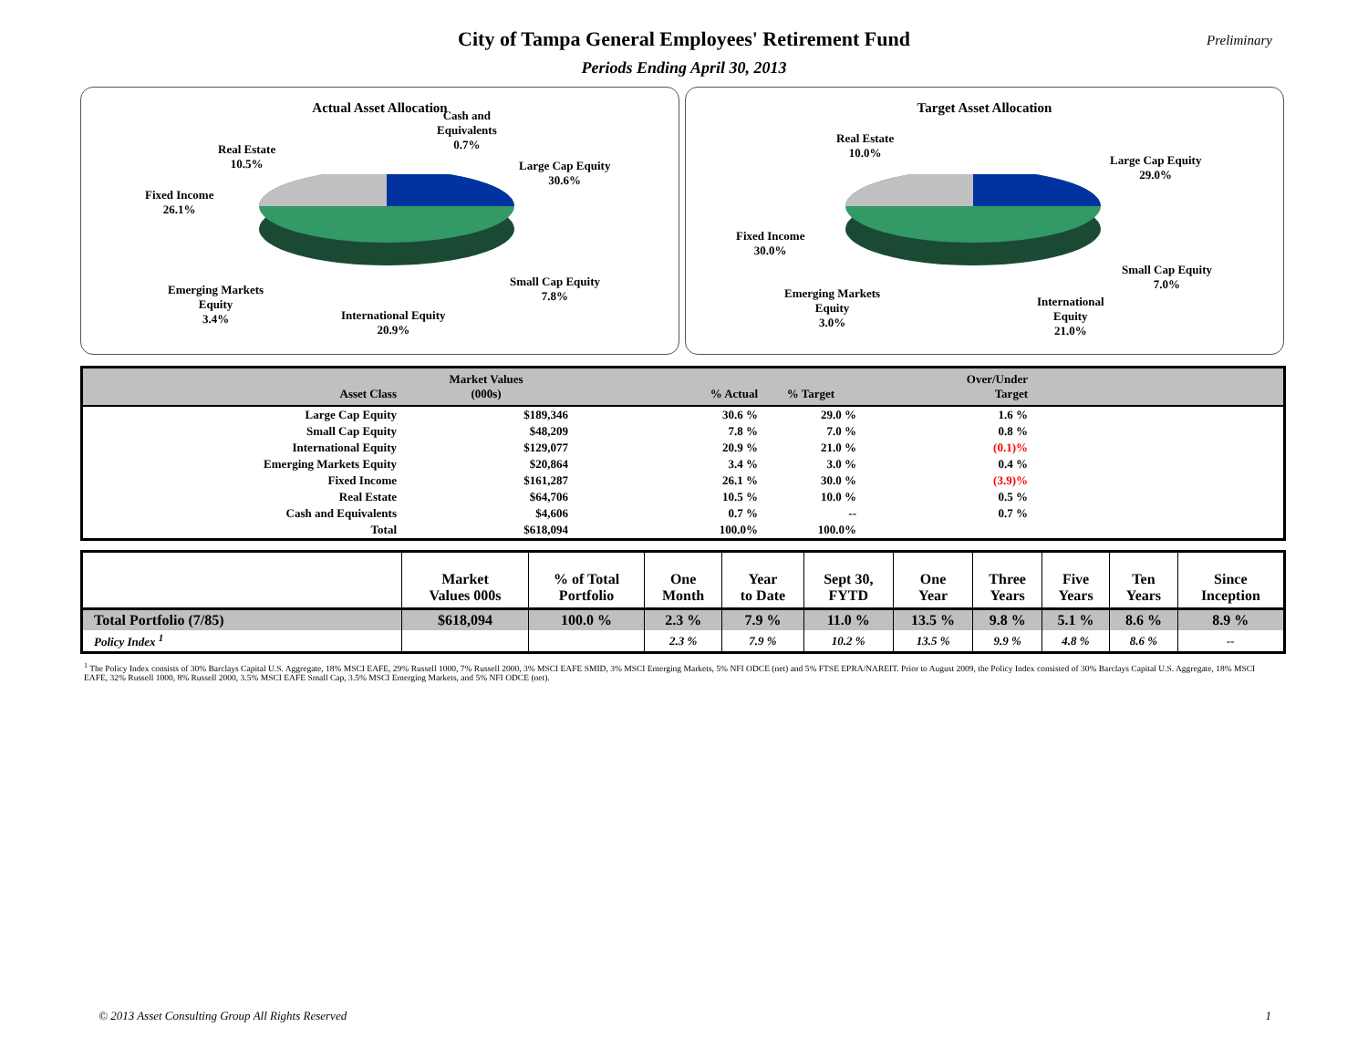Preliminary
City of Tampa General Employees' Retirement Fund
Periods Ending April 30, 2013
Actual Asset Allocation
Cash and
Equivalents
0.7%
Real Estate
10.5%
Fixed Income
26.1%
Large Cap Equity
30.6%
Small Cap Equity
7.8%
Emerging Markets
Equity
3.4%
International Equity
20.9%
Target Asset Allocation
Real Estate
10.0%
Large Cap Equity
29.0%
Fixed Income
30.0%
Small Cap Equity
7.0%
Emerging Markets
Equity
3.0%
International
Equity
21.0%
| Asset Class | Market Values (000s) | % Actual | % Target | Over/Under Target | |
| --- | --- | --- | --- | --- | --- |
| Large Cap Equity | $189,346 | 30.6 % | 29.0 % | 1.6 % | |
| Small Cap Equity | $48,209 | 7.8 % | 7.0 % | 0.8 % | |
| International Equity | $129,077 | 20.9 % | 21.0 % | (0.1)% | |
| Emerging Markets Equity | $20,864 | 3.4 % | 3.0 % | 0.4 % | |
| Fixed Income | $161,287 | 26.1 % | 30.0 % | (3.9)% | |
| Real Estate | $64,706 | 10.5 % | 10.0 % | 0.5 % | |
| Cash and Equivalents | $4,606 | 0.7 % | -- | 0.7 % | |
| Total | $618,094 | 100.0% | 100.0% | | |
| | Market Values 000s | % of Total Portfolio | One Month | Year to Date | Sept 30, FYTD | One Year | Three Years | Five Years | Ten Years | Since Inception |
| --- | --- | --- | --- | --- | --- | --- | --- | --- | --- | --- |
| Total Portfolio (7/85) | $618,094 | 100.0 % | 2.3 % | 7.9 % | 11.0 % | 13.5 % | 9.8 % | 5.1 % | 8.6 % | 8.9 % |
| Policy Index <sup>1</sup> | | | 2.3 % | 7.9 % | 10.2 % | 13.5 % | 9.9 % | 4.8 % | 8.6 % | -- |
<sup>1</sup> The Policy Index consists of 30% Barclays Capital U.S. Aggregate, 18% MSCI EAFE, 29% Russell 1000, 7% Russell 2000, 3% MSCI EAFE SMID, 3% MSCI Emerging Markets, 5% NFI ODCE (net) and 5% FTSE EPRA/NAREIT. Prior to August 2009, the Policy Index consisted of 30% Barclays Capital U.S. Aggregate, 18% MSCI EAFE, 32% Russell 1000, 8% Russell 2000, 3.5% MSCI EAFE Small Cap, 3.5% MSCI Emerging Markets, and 5% NFI ODCE (net).
© 2013 Asset Consulting Group All Rights Reserved
1